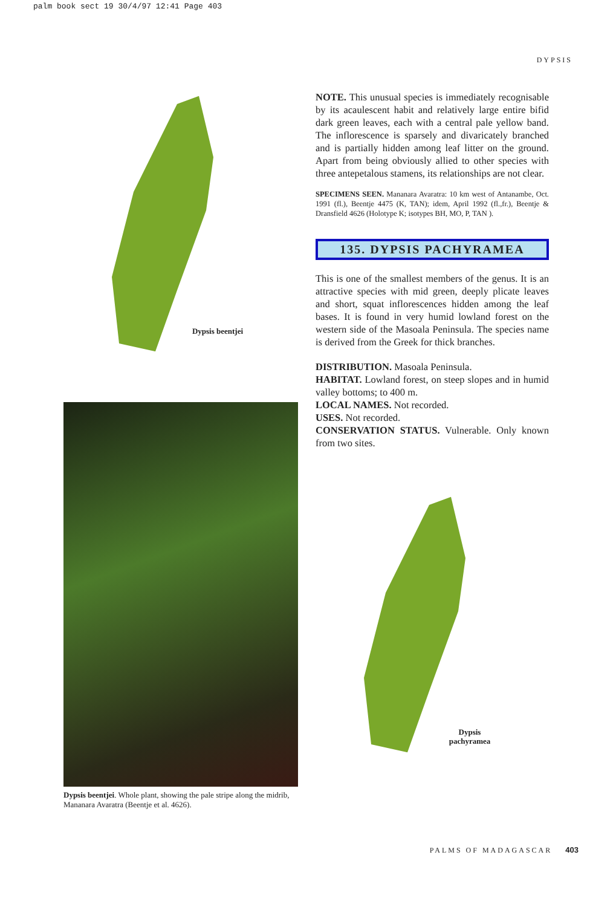palm book sect 19 30/4/97 12:41 Page 403
DYPSIS
Dypsis beentjei
Dypsis beentjei. Whole plant, showing the pale stripe along the midrib, Mananara Avaratra (Beentje et al. 4626).
NOTE. This unusual species is immediately recognisable by its acaulescent habit and relatively large entire bifid dark green leaves, each with a central pale yellow band. The inflorescence is sparsely and divaricately branched and is partially hidden among leaf litter on the ground. Apart from being obviously allied to other species with three antepetalous stamens, its relationships are not clear.
SPECIMENS SEEN. Mananara Avaratra: 10 km west of Antanambe, Oct. 1991 (fl.), Beentje 4475 (K, TAN); idem, April 1992 (fl.,fr.), Beentje & Dransfield 4626 (Holotype K; isotypes BH, MO, P, TAN ).
135. DYPSIS PACHYRAMEA
This is one of the smallest members of the genus. It is an attractive species with mid green, deeply plicate leaves and short, squat inflorescences hidden among the leaf bases. It is found in very humid lowland forest on the western side of the Masoala Peninsula. The species name is derived from the Greek for thick branches.
DISTRIBUTION. Masoala Peninsula.
HABITAT. Lowland forest, on steep slopes and in humid valley bottoms; to 400 m.
LOCAL NAMES. Not recorded.
USES. Not recorded.
CONSERVATION STATUS. Vulnerable. Only known from two sites.
Dypsis pachyramea
PALMS OF MADAGASCAR 403